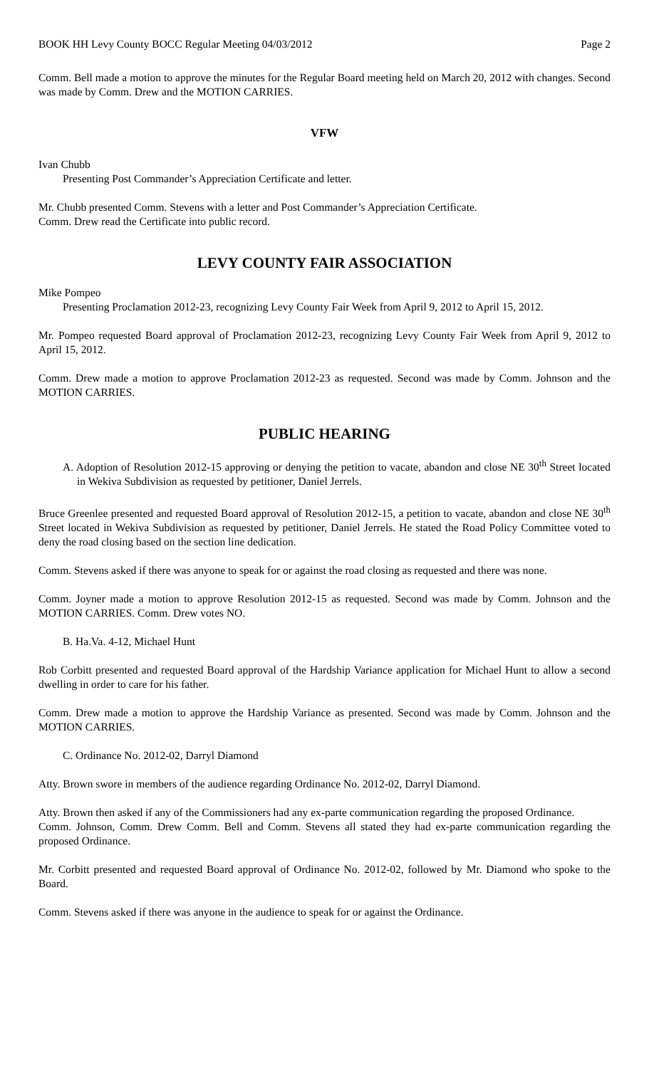BOOK HH Levy County BOCC Regular Meeting 04/03/2012 Page 2
Comm. Bell made a motion to approve the minutes for the Regular Board meeting held on March 20, 2012 with changes. Second was made by Comm. Drew and the MOTION CARRIES.
VFW
Ivan Chubb
Presenting Post Commander’s Appreciation Certificate and letter.
Mr. Chubb presented Comm. Stevens with a letter and Post Commander’s Appreciation Certificate.
Comm. Drew read the Certificate into public record.
LEVY COUNTY FAIR ASSOCIATION
Mike Pompeo
Presenting Proclamation 2012-23, recognizing Levy County Fair Week from April 9, 2012 to April 15, 2012.
Mr. Pompeo requested Board approval of Proclamation 2012-23, recognizing Levy County Fair Week from April 9, 2012 to April 15, 2012.
Comm. Drew made a motion to approve Proclamation 2012-23 as requested. Second was made by Comm. Johnson and the MOTION CARRIES.
PUBLIC HEARING
A. Adoption of Resolution 2012-15 approving or denying the petition to vacate, abandon and close NE 30<sup>th</sup> Street located in Wekiva Subdivision as requested by petitioner, Daniel Jerrels.
Bruce Greenlee presented and requested Board approval of Resolution 2012-15, a petition to vacate, abandon and close NE 30<sup>th</sup> Street located in Wekiva Subdivision as requested by petitioner, Daniel Jerrels. He stated the Road Policy Committee voted to deny the road closing based on the section line dedication.
Comm. Stevens asked if there was anyone to speak for or against the road closing as requested and there was none.
Comm. Joyner made a motion to approve Resolution 2012-15 as requested. Second was made by Comm. Johnson and the MOTION CARRIES. Comm. Drew votes NO.
B. Ha.Va. 4-12, Michael Hunt
Rob Corbitt presented and requested Board approval of the Hardship Variance application for Michael Hunt to allow a second dwelling in order to care for his father.
Comm. Drew made a motion to approve the Hardship Variance as presented. Second was made by Comm. Johnson and the MOTION CARRIES.
C. Ordinance No. 2012-02, Darryl Diamond
Atty. Brown swore in members of the audience regarding Ordinance No. 2012-02, Darryl Diamond.
Atty. Brown then asked if any of the Commissioners had any ex-parte communication regarding the proposed Ordinance.
Comm. Johnson, Comm. Drew Comm. Bell and Comm. Stevens all stated they had ex-parte communication regarding the proposed Ordinance.
Mr. Corbitt presented and requested Board approval of Ordinance No. 2012-02, followed by Mr. Diamond who spoke to the Board.
Comm. Stevens asked if there was anyone in the audience to speak for or against the Ordinance.